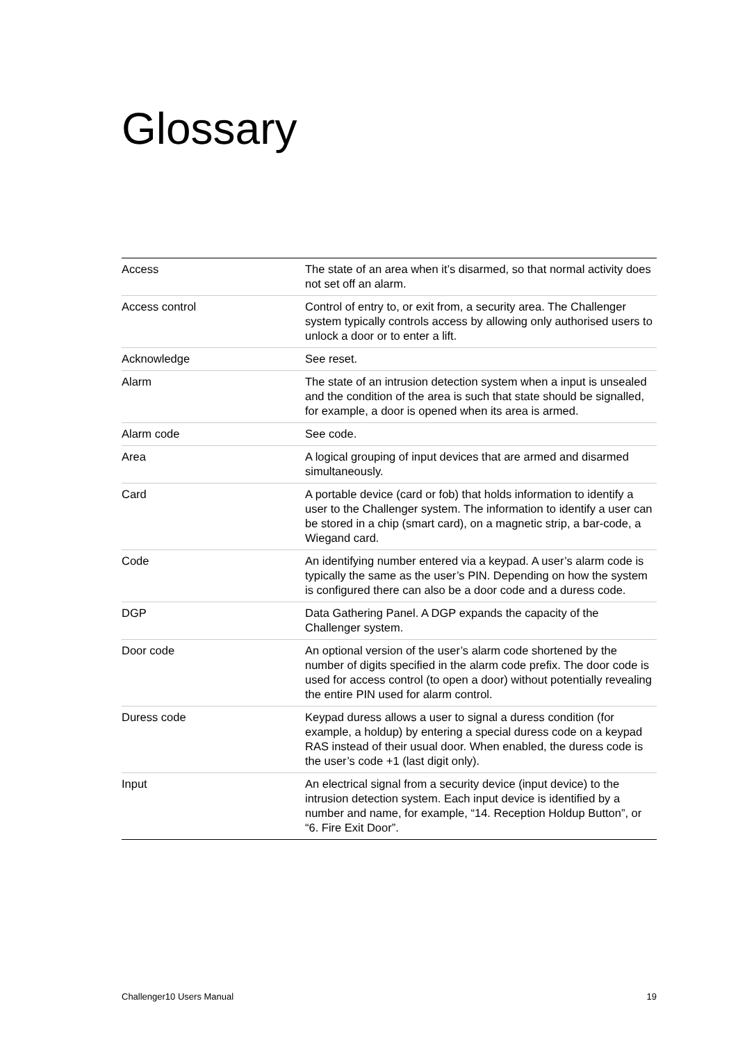Glossary
| Access | The state of an area when it’s disarmed, so that normal activity does not set off an alarm. |
| Access control | Control of entry to, or exit from, a security area. The Challenger system typically controls access by allowing only authorised users to unlock a door or to enter a lift. |
| Acknowledge | See reset. |
| Alarm | The state of an intrusion detection system when a input is unsealed and the condition of the area is such that state should be signalled, for example, a door is opened when its area is armed. |
| Alarm code | See code. |
| Area | A logical grouping of input devices that are armed and disarmed simultaneously. |
| Card | A portable device (card or fob) that holds information to identify a user to the Challenger system. The information to identify a user can be stored in a chip (smart card), on a magnetic strip, a bar-code, a Wiegand card. |
| Code | An identifying number entered via a keypad. A user’s alarm code is typically the same as the user’s PIN. Depending on how the system is configured there can also be a door code and a duress code. |
| DGP | Data Gathering Panel. A DGP expands the capacity of the Challenger system. |
| Door code | An optional version of the user’s alarm code shortened by the number of digits specified in the alarm code prefix. The door code is used for access control (to open a door) without potentially revealing the entire PIN used for alarm control. |
| Duress code | Keypad duress allows a user to signal a duress condition (for example, a holdup) by entering a special duress code on a keypad RAS instead of their usual door. When enabled, the duress code is the user’s code +1 (last digit only). |
| Input | An electrical signal from a security device (input device) to the intrusion detection system. Each input device is identified by a number and name, for example, “14. Reception Holdup Button”, or “6. Fire Exit Door”. |
Challenger10 Users Manual 19